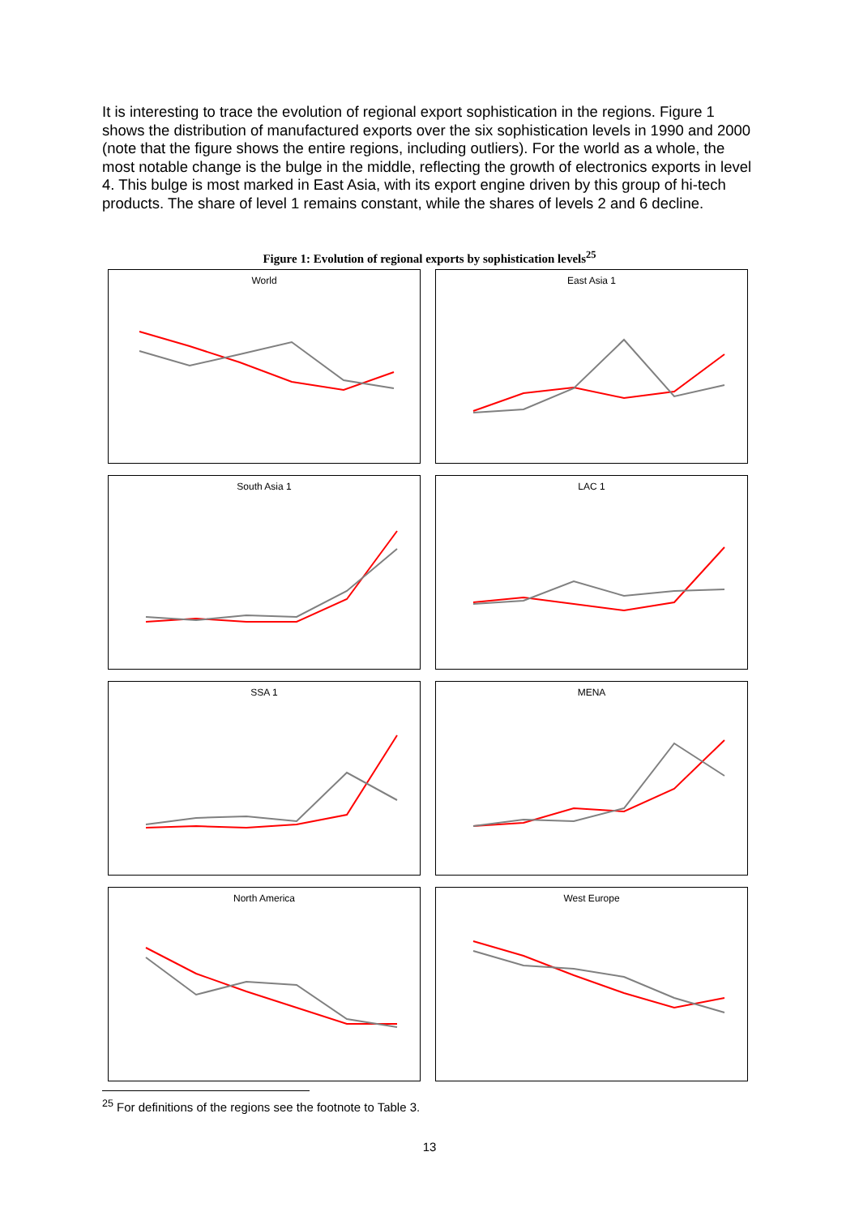It is interesting to trace the evolution of regional export sophistication in the regions. Figure 1 shows the distribution of manufactured exports over the six sophistication levels in 1990 and 2000 (note that the figure shows the entire regions, including outliers). For the world as a whole, the most notable change is the bulge in the middle, reflecting the growth of electronics exports in level 4. This bulge is most marked in East Asia, with its export engine driven by this group of hi-tech products. The share of level 1 remains constant, while the shares of levels 2 and 6 decline.
Figure 1: Evolution of regional exports by sophistication levels<sup>25</sup>
World
East Asia 1
South Asia 1
LAC 1
SSA 1
MENA
North America
West Europe
<sup>25</sup> For definitions of the regions see the footnote to Table 3.
13